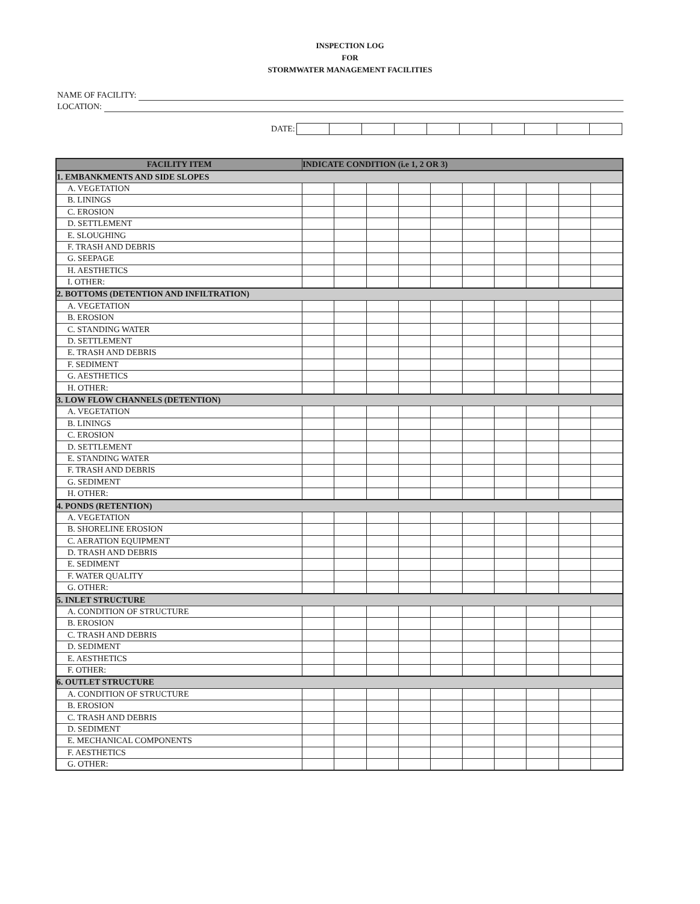INSPECTION LOG
FOR
STORMWATER MANAGEMENT FACILITIES
NAME OF FACILITY:
LOCATION:
DATE:
| FACILITY ITEM | INDICATE CONDITION (i.e 1, 2 OR 3) | | | | | | | | | |
| --- | --- | --- | --- | --- | --- | --- | --- | --- | --- | --- |
| 1. EMBANKMENTS AND SIDE SLOPES | | | | | | | | | | |
| A. VEGETATION | | | | | | | | | | |
| B. LININGS | | | | | | | | | | |
| C. EROSION | | | | | | | | | | |
| D. SETTLEMENT | | | | | | | | | | |
| E. SLOUGHING | | | | | | | | | | |
| F. TRASH AND DEBRIS | | | | | | | | | | |
| G. SEEPAGE | | | | | | | | | | |
| H. AESTHETICS | | | | | | | | | | |
| I. OTHER: | | | | | | | | | | |
| 2. BOTTOMS (DETENTION AND INFILTRATION) | | | | | | | | | | |
| A. VEGETATION | | | | | | | | | | |
| B. EROSION | | | | | | | | | | |
| C. STANDING WATER | | | | | | | | | | |
| D. SETTLEMENT | | | | | | | | | | |
| E. TRASH AND DEBRIS | | | | | | | | | | |
| F. SEDIMENT | | | | | | | | | | |
| G. AESTHETICS | | | | | | | | | | |
| H. OTHER: | | | | | | | | | | |
| 3. LOW FLOW CHANNELS (DETENTION) | | | | | | | | | | |
| A. VEGETATION | | | | | | | | | | |
| B. LININGS | | | | | | | | | | |
| C. EROSION | | | | | | | | | | |
| D. SETTLEMENT | | | | | | | | | | |
| E. STANDING WATER | | | | | | | | | | |
| F. TRASH AND DEBRIS | | | | | | | | | | |
| G. SEDIMENT | | | | | | | | | | |
| H. OTHER: | | | | | | | | | | |
| 4. PONDS (RETENTION) | | | | | | | | | | |
| A. VEGETATION | | | | | | | | | | |
| B. SHORELINE EROSION | | | | | | | | | | |
| C. AERATION EQUIPMENT | | | | | | | | | | |
| D. TRASH AND DEBRIS | | | | | | | | | | |
| E. SEDIMENT | | | | | | | | | | |
| F. WATER QUALITY | | | | | | | | | | |
| G. OTHER: | | | | | | | | | | |
| 5. INLET STRUCTURE | | | | | | | | | | |
| A. CONDITION OF STRUCTURE | | | | | | | | | | |
| B. EROSION | | | | | | | | | | |
| C. TRASH AND DEBRIS | | | | | | | | | | |
| D. SEDIMENT | | | | | | | | | | |
| E. AESTHETICS | | | | | | | | | | |
| F. OTHER: | | | | | | | | | | |
| 6. OUTLET STRUCTURE | | | | | | | | | | |
| A. CONDITION OF STRUCTURE | | | | | | | | | | |
| B. EROSION | | | | | | | | | | |
| C. TRASH AND DEBRIS | | | | | | | | | | |
| D. SEDIMENT | | | | | | | | | | |
| E. MECHANICAL COMPONENTS | | | | | | | | | | |
| F. AESTHETICS | | | | | | | | | | |
| G. OTHER: | | | | | | | | | | |